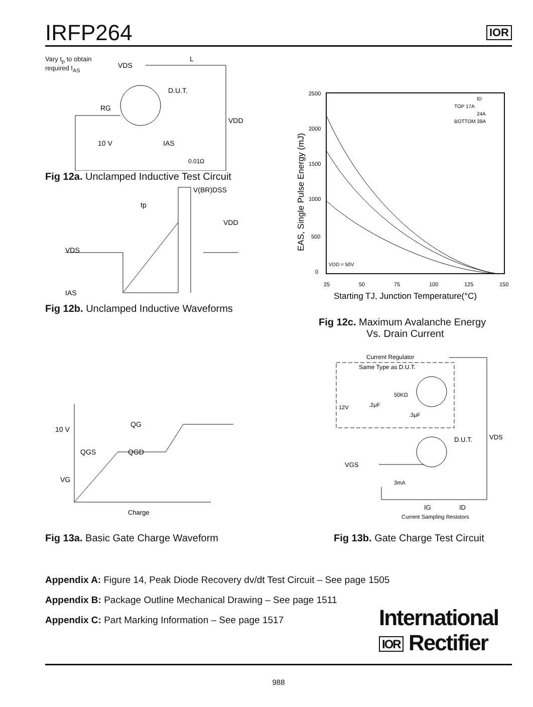IRFP264
IOR
Vary t<sub>p</sub> to obtain required I<sub>AS</sub>
VDS
D.U.T.
RG
VDD
10 V
IAS
0.01Ω
L
Fig 12a. Unclamped Inductive Test Circuit
V(BR)DSS
tp
VDD
VDS
IAS
Fig 12b. Unclamped Inductive Waveforms
2500
2000
1500
1000
500
0
25
50
75
100
125
150
TOP 17A
ID
24A
BOTTOM 38A
VDD = 50V
EAS, Single Pulse Energy (mJ)
Starting TJ, Junction Temperature(°C)
Fig 12c. Maximum Avalanche Energy
Vs. Drain Current
10 V
QG
QGS
QGD
VG
Charge
Fig 13a. Basic Gate Charge Waveform
Current Regulator
Same Type as D.U.T.
50KΩ
12V
.2μF
.3μF
D.U.T.
VDS
VGS
3mA
IG
ID
Current Sampling Resistors
Fig 13b. Gate Charge Test Circuit
Appendix A: Figure 14, Peak Diode Recovery dv/dt Test Circuit – See page 1505
Appendix B: Package Outline Mechanical Drawing – See page 1511
Appendix C: Part Marking Information – See page 1517
International
IOR Rectifier
988